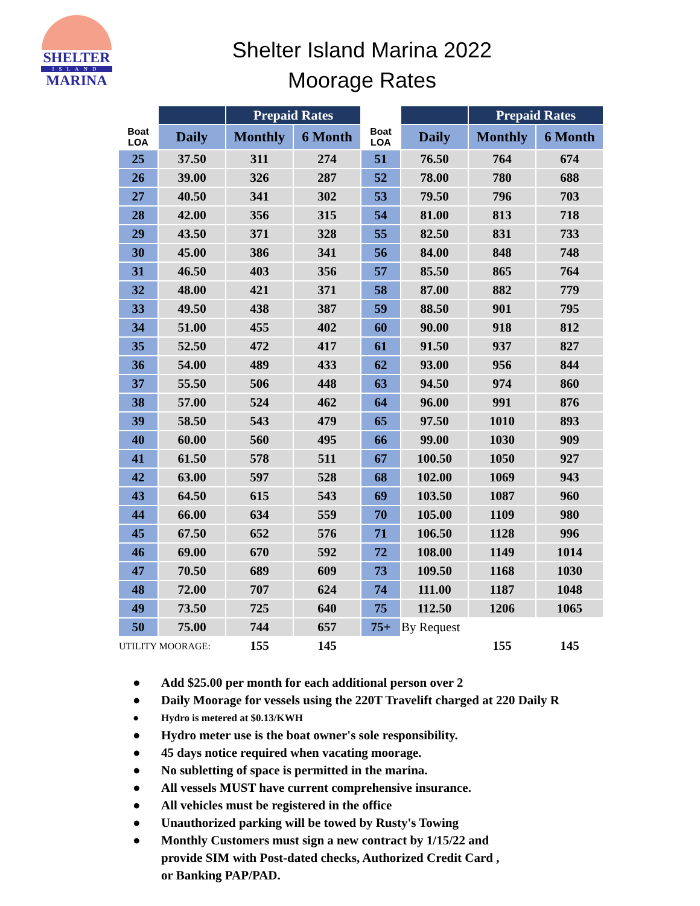SHELTER
ISLAND
MARINA
Shelter Island Marina 2022
Moorage Rates
| | | Prepaid Rates | | | | Prepaid Rates | |
| --- | --- | --- | --- | --- | --- | --- | --- |
| Boat LOA | Daily | Monthly | 6 Month | Boat LOA | Daily | Monthly | 6 Month |
| 25 | 37.50 | 311 | 274 | 51 | 76.50 | 764 | 674 |
| 26 | 39.00 | 326 | 287 | 52 | 78.00 | 780 | 688 |
| 27 | 40.50 | 341 | 302 | 53 | 79.50 | 796 | 703 |
| 28 | 42.00 | 356 | 315 | 54 | 81.00 | 813 | 718 |
| 29 | 43.50 | 371 | 328 | 55 | 82.50 | 831 | 733 |
| 30 | 45.00 | 386 | 341 | 56 | 84.00 | 848 | 748 |
| 31 | 46.50 | 403 | 356 | 57 | 85.50 | 865 | 764 |
| 32 | 48.00 | 421 | 371 | 58 | 87.00 | 882 | 779 |
| 33 | 49.50 | 438 | 387 | 59 | 88.50 | 901 | 795 |
| 34 | 51.00 | 455 | 402 | 60 | 90.00 | 918 | 812 |
| 35 | 52.50 | 472 | 417 | 61 | 91.50 | 937 | 827 |
| 36 | 54.00 | 489 | 433 | 62 | 93.00 | 956 | 844 |
| 37 | 55.50 | 506 | 448 | 63 | 94.50 | 974 | 860 |
| 38 | 57.00 | 524 | 462 | 64 | 96.00 | 991 | 876 |
| 39 | 58.50 | 543 | 479 | 65 | 97.50 | 1010 | 893 |
| 40 | 60.00 | 560 | 495 | 66 | 99.00 | 1030 | 909 |
| 41 | 61.50 | 578 | 511 | 67 | 100.50 | 1050 | 927 |
| 42 | 63.00 | 597 | 528 | 68 | 102.00 | 1069 | 943 |
| 43 | 64.50 | 615 | 543 | 69 | 103.50 | 1087 | 960 |
| 44 | 66.00 | 634 | 559 | 70 | 105.00 | 1109 | 980 |
| 45 | 67.50 | 652 | 576 | 71 | 106.50 | 1128 | 996 |
| 46 | 69.00 | 670 | 592 | 72 | 108.00 | 1149 | 1014 |
| 47 | 70.50 | 689 | 609 | 73 | 109.50 | 1168 | 1030 |
| 48 | 72.00 | 707 | 624 | 74 | 111.00 | 1187 | 1048 |
| 49 | 73.50 | 725 | 640 | 75 | 112.50 | 1206 | 1065 |
| 50 | 75.00 | 744 | 657 | 75+ | By Request | | |
| UTILITY MOORAGE: | | 155 | 145 | | | 155 | 145 |
● Add $25.00 per month for each additional person over 2
● Daily Moorage for vessels using the 220T Travelift charged at 220 Daily R
● Hydro is metered at $0.13/KWH
● Hydro meter use is the boat owner's sole responsibility.
● 45 days notice required when vacating moorage.
● No subletting of space is permitted in the marina.
● All vessels MUST have current comprehensive insurance.
● All vehicles must be registered in the office
● Unauthorized parking will be towed by Rusty's Towing
● Monthly Customers must sign a new contract by 1/15/22 and
provide SIM with Post-dated checks, Authorized Credit Card ,
or Banking PAP/PAD.